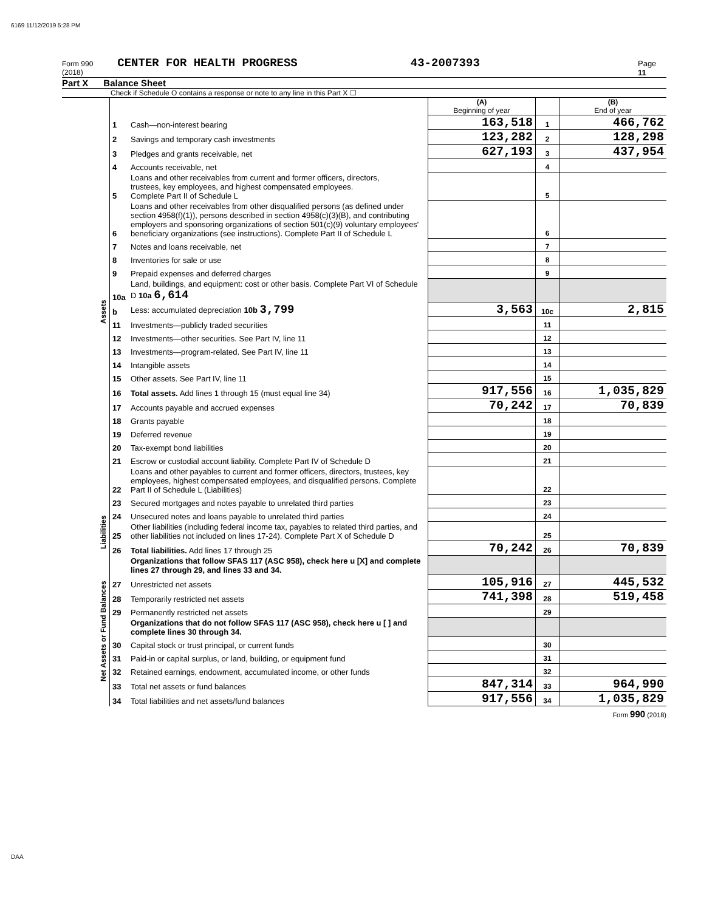6169 11/12/2019 5:28 PM
Form 990 (2018) CENTER FOR HEALTH PROGRESS 43-2007393 Page 11
Part X Balance Sheet
Check if Schedule O contains a response or note to any line in this Part X ☐
| | | | (A) Beginning of year | | (B) End of year |
| Assets | 1 | Cash—non-interest bearing | 163,518 | 1 | 466,762 |
| | 2 | Savings and temporary cash investments | 123,282 | 2 | 128,298 |
| | 3 | Pledges and grants receivable, net | 627,193 | 3 | 437,954 |
| | 4 | Accounts receivable, net | | 4 | |
| | 5 | Loans and other receivables from current and former officers, directors, trustees, key employees, and highest compensated employees. Complete Part II of Schedule L | | 5 | |
| | 6 | Loans and other receivables from other disqualified persons (as defined under section 4958(f)(1)), persons described in section 4958(c)(3)(B), and contributing employers and sponsoring organizations of section 501(c)(9) voluntary employees' beneficiary organizations (see instructions). Complete Part II of Schedule L | | 6 | |
| | 7 | Notes and loans receivable, net | | 7 | |
| | 8 | Inventories for sale or use | | 8 | |
| | 9 | Prepaid expenses and deferred charges | | 9 | |
| | 10a | Land, buildings, and equipment: cost or other basis. Complete Part VI of Schedule D 10a 6,614 | | | |
| | b | Less: accumulated depreciation 10b 3,799 | 3,563 | 10c | 2,815 |
| | 11 | Investments—publicly traded securities | | 11 | |
| | 12 | Investments—other securities. See Part IV, line 11 | | 12 | |
| | 13 | Investments—program-related. See Part IV, line 11 | | 13 | |
| | 14 | Intangible assets | | 14 | |
| | 15 | Other assets. See Part IV, line 11 | | 15 | |
| | 16 | Total assets. Add lines 1 through 15 (must equal line 34) | 917,556 | 16 | 1,035,829 |
| | 17 | Accounts payable and accrued expenses | 70,242 | 17 | 70,839 |
| | 18 | Grants payable | | 18 | |
| | 19 | Deferred revenue | | 19 | |
| | 20 | Tax-exempt bond liabilities | | 20 | |
| | 21 | Escrow or custodial account liability. Complete Part IV of Schedule D | | 21 | |
| | 22 | Loans and other payables to current and former officers, directors, trustees, key employees, highest compensated employees, and disqualified persons. Complete Part II of Schedule L (Liabilities) | | 22 | |
| | 23 | Secured mortgages and notes payable to unrelated third parties | | 23 | |
| Liabilities | 24 | Unsecured notes and loans payable to unrelated third parties | | 24 | |
| | 25 | Other liabilities (including federal income tax, payables to related third parties, and other liabilities not included on lines 17-24). Complete Part X of Schedule D | | 25 | |
| | 26 | Total liabilities. Add lines 17 through 25 | 70,242 | 26 | 70,839 |
| Net Assets or Fund Balances | | Organizations that follow SFAS 117 (ASC 958), check here u [X] and complete lines 27 through 29, and lines 33 and 34. | | | |
| | 27 | Unrestricted net assets | 105,916 | 27 | 445,532 |
| | 28 | Temporarily restricted net assets | 741,398 | 28 | 519,458 |
| | 29 | Permanently restricted net assets | | 29 | |
| | | Organizations that do not follow SFAS 117 (ASC 958), check here u [ ] and complete lines 30 through 34. | | | |
| | 30 | Capital stock or trust principal, or current funds | | 30 | |
| | 31 | Paid-in or capital surplus, or land, building, or equipment fund | | 31 | |
| | 32 | Retained earnings, endowment, accumulated income, or other funds | | 32 | |
| | 33 | Total net assets or fund balances | 847,314 | 33 | 964,990 |
| | 34 | Total liabilities and net assets/fund balances | 917,556 | 34 | 1,035,829 |
Form 990 (2018)
DAA